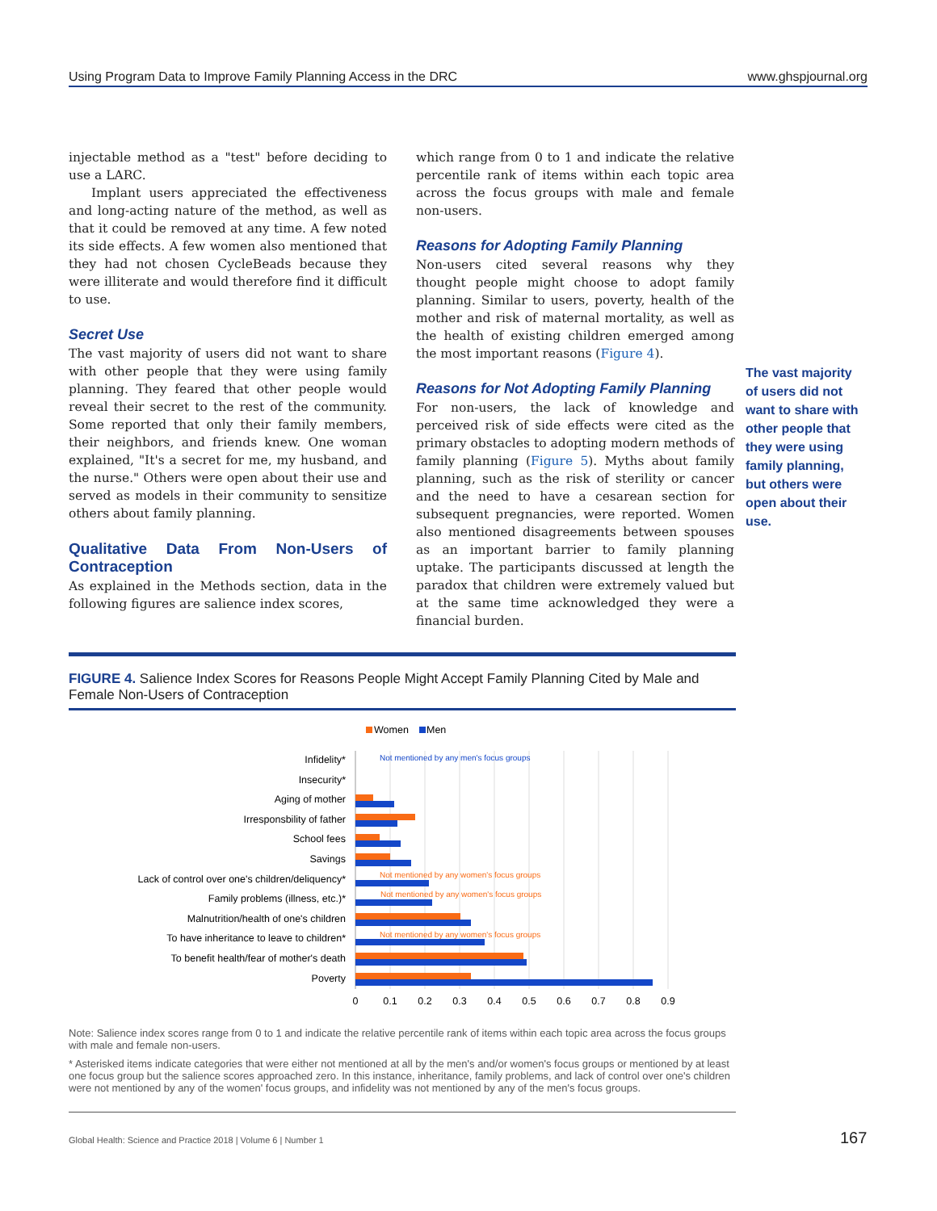Using Program Data to Improve Family Planning Access in the DRC www.ghspjournal.org
injectable method as a "test" before deciding to use a LARC.
Implant users appreciated the effectiveness and long-acting nature of the method, as well as that it could be removed at any time. A few noted its side effects. A few women also mentioned that they had not chosen CycleBeads because they were illiterate and would therefore find it difficult to use.
Secret Use
The vast majority of users did not want to share with other people that they were using family planning. They feared that other people would reveal their secret to the rest of the community. Some reported that only their family members, their neighbors, and friends knew. One woman explained, "It's a secret for me, my husband, and the nurse." Others were open about their use and served as models in their community to sensitize others about family planning.
Qualitative Data From Non-Users of Contraception
As explained in the Methods section, data in the following figures are salience index scores,
which range from 0 to 1 and indicate the relative percentile rank of items within each topic area across the focus groups with male and female non-users.
Reasons for Adopting Family Planning
Non-users cited several reasons why they thought people might choose to adopt family planning. Similar to users, poverty, health of the mother and risk of maternal mortality, as well as the health of existing children emerged among the most important reasons (Figure 4).
Reasons for Not Adopting Family Planning
For non-users, the lack of knowledge and perceived risk of side effects were cited as the primary obstacles to adopting modern methods of family planning (Figure 5). Myths about family planning, such as the risk of sterility or cancer and the need to have a cesarean section for subsequent pregnancies, were reported. Women also mentioned disagreements between spouses as an important barrier to family planning uptake. The participants discussed at length the paradox that children were extremely valued but at the same time acknowledged they were a financial burden.
The vast majority of users did not want to share with other people that they were using family planning, but others were open about their use.
FIGURE 4. Salience Index Scores for Reasons People Might Accept Family Planning Cited by Male and Female Non-Users of Contraception
Women
Men
Infidelity*
Insecurity*
Aging of mother
Irresponsbility of father
School fees
Savings
Lack of control over one's children/deliquency*
Family problems (illness, etc.)*
Malnutrition/health of one's children
To have inheritance to leave to children*
To benefit health/fear of mother's death
Poverty
Not mentioned by any men's focus groups
Not mentioned by any women's focus groups
Not mentioned by any women's focus groups
Not mentioned by any women's focus groups
0
0.1
0.2
0.3
0.4
0.5
0.6
0.7
0.8
0.9
Note: Salience index scores range from 0 to 1 and indicate the relative percentile rank of items within each topic area across the focus groups with male and female non-users.
* Asterisked items indicate categories that were either not mentioned at all by the men's and/or women's focus groups or mentioned by at least one focus group but the salience scores approached zero. In this instance, inheritance, family problems, and lack of control over one's children were not mentioned by any of the women' focus groups, and infidelity was not mentioned by any of the men's focus groups.
Global Health: Science and Practice 2018 | Volume 6 | Number 1
167